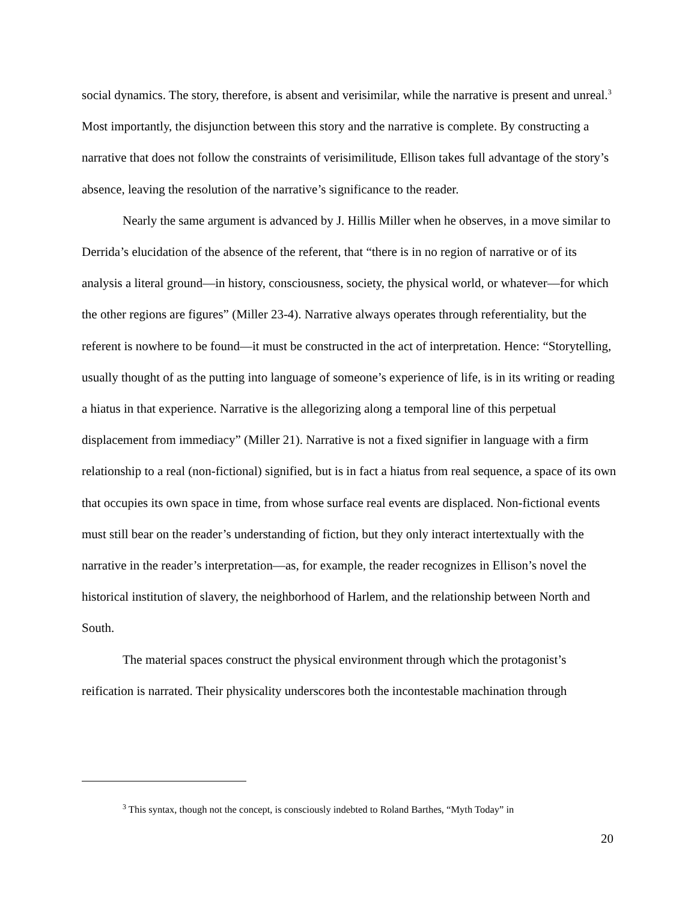social dynamics. The story, therefore, is absent and verisimilar, while the narrative is present and unreal.<sup>3</sup> Most importantly, the disjunction between this story and the narrative is complete. By constructing a narrative that does not follow the constraints of verisimilitude, Ellison takes full advantage of the story’s absence, leaving the resolution of the narrative’s significance to the reader.
Nearly the same argument is advanced by J. Hillis Miller when he observes, in a move similar to Derrida’s elucidation of the absence of the referent, that “there is in no region of narrative or of its analysis a literal ground—in history, consciousness, society, the physical world, or whatever—for which the other regions are figures” (Miller 23-4). Narrative always operates through referentiality, but the referent is nowhere to be found—it must be constructed in the act of interpretation. Hence: “Storytelling, usually thought of as the putting into language of someone’s experience of life, is in its writing or reading a hiatus in that experience. Narrative is the allegorizing along a temporal line of this perpetual displacement from immediacy” (Miller 21). Narrative is not a fixed signifier in language with a firm relationship to a real (non-fictional) signified, but is in fact a hiatus from real sequence, a space of its own that occupies its own space in time, from whose surface real events are displaced. Non-fictional events must still bear on the reader’s understanding of fiction, but they only interact intertextually with the narrative in the reader’s interpretation—as, for example, the reader recognizes in Ellison’s novel the historical institution of slavery, the neighborhood of Harlem, and the relationship between North and South.
The material spaces construct the physical environment through which the protagonist’s reification is narrated. Their physicality underscores both the incontestable machination through
<sup>3</sup> This syntax, though not the concept, is consciously indebted to Roland Barthes, “Myth Today” in
20